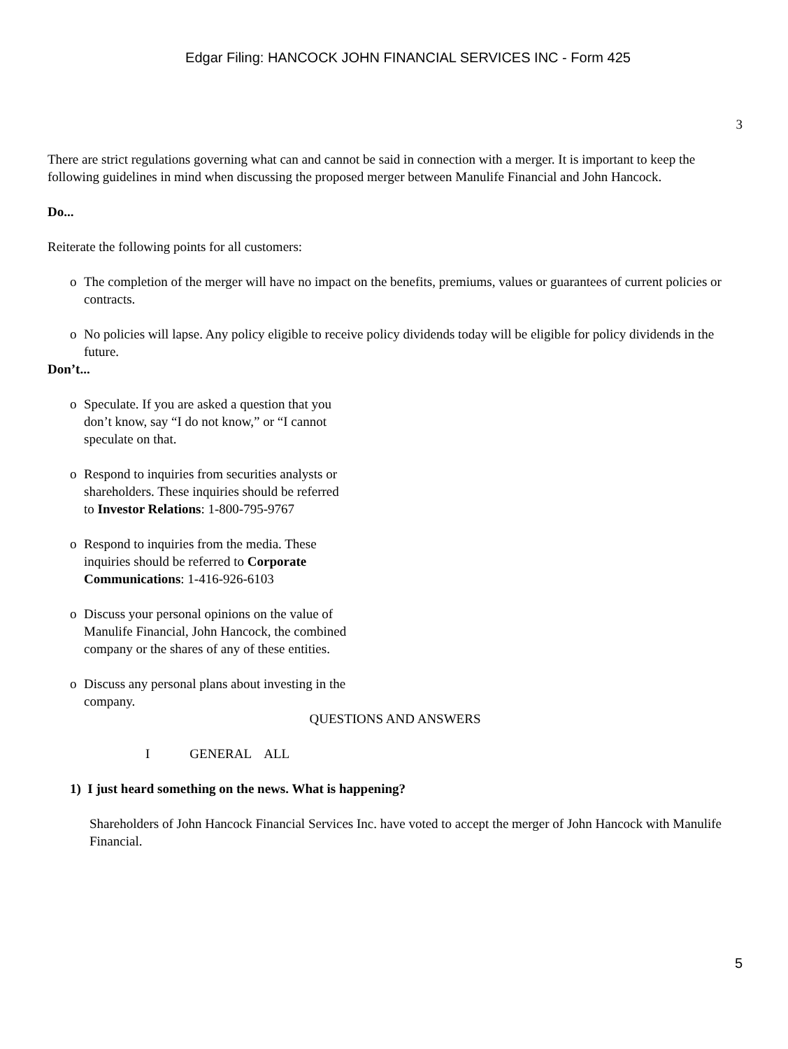Edgar Filing: HANCOCK JOHN FINANCIAL SERVICES INC - Form 425
3
There are strict regulations governing what can and cannot be said in connection with a merger. It is important to keep the following guidelines in mind when discussing the proposed merger between Manulife Financial and John Hancock.
Do...
Reiterate the following points for all customers:
o The completion of the merger will have no impact on the benefits, premiums, values or guarantees of current policies or contracts.
o No policies will lapse. Any policy eligible to receive policy dividends today will be eligible for policy dividends in the future.
Don’t...
o Speculate. If you are asked a question that you don’t know, say “I do not know,” or “I cannot speculate on that.
o Respond to inquiries from securities analysts or shareholders. These inquiries should be referred to Investor Relations: 1-800-795-9767
o Respond to inquiries from the media. These inquiries should be referred to Corporate Communications: 1-416-926-6103
o Discuss your personal opinions on the value of Manulife Financial, John Hancock, the combined company or the shares of any of these entities.
o Discuss any personal plans about investing in the company.
QUESTIONS AND ANSWERS
I GENERAL ALL
1) I just heard something on the news. What is happening?
Shareholders of John Hancock Financial Services Inc. have voted to accept the merger of John Hancock with Manulife Financial.
5